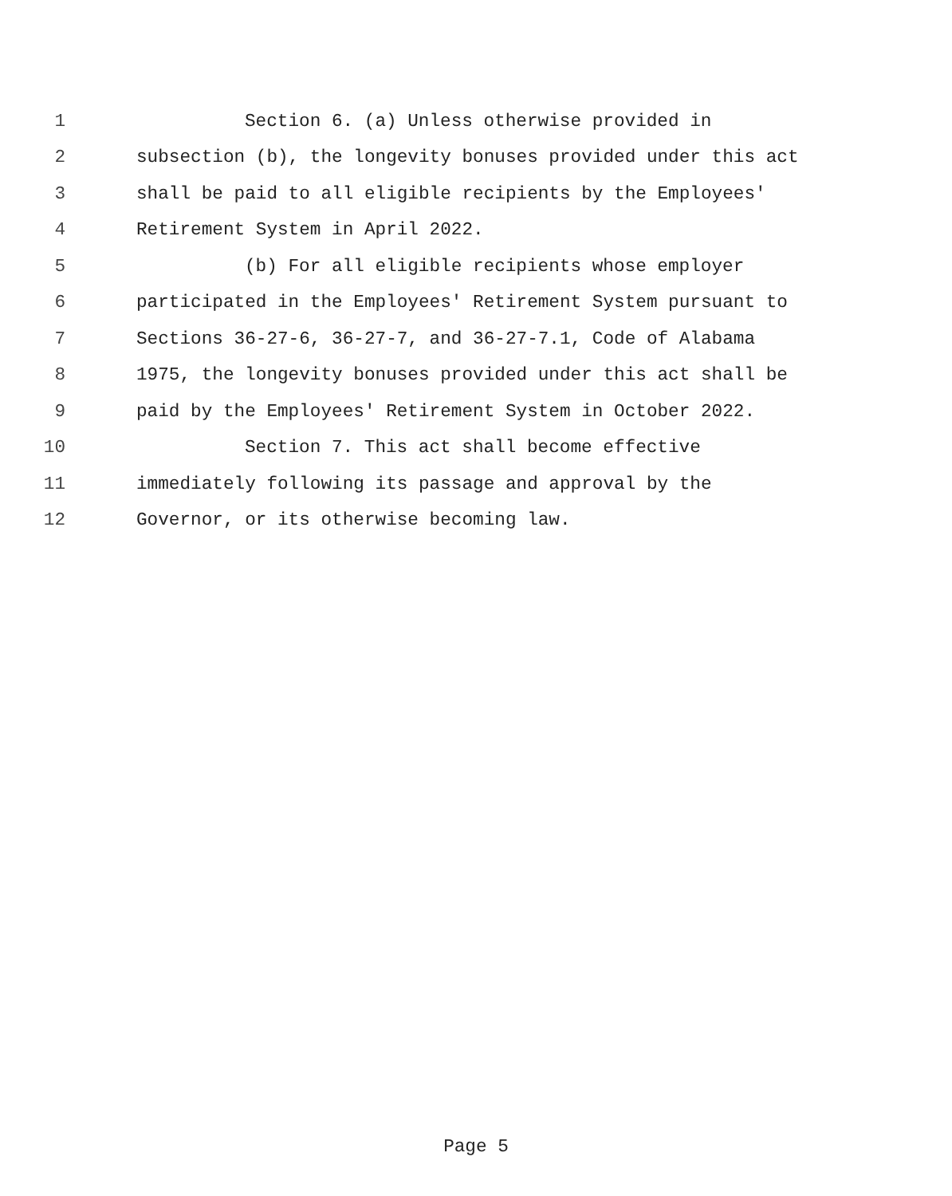1 Section 6. (a) Unless otherwise provided in
2 subsection (b), the longevity bonuses provided under this act
3 shall be paid to all eligible recipients by the Employees'
4 Retirement System in April 2022.
5 (b) For all eligible recipients whose employer
6 participated in the Employees' Retirement System pursuant to
7 Sections 36-27-6, 36-27-7, and 36-27-7.1, Code of Alabama
8 1975, the longevity bonuses provided under this act shall be
9 paid by the Employees' Retirement System in October 2022.
10 Section 7. This act shall become effective
11 immediately following its passage and approval by the
12 Governor, or its otherwise becoming law.
Page 5